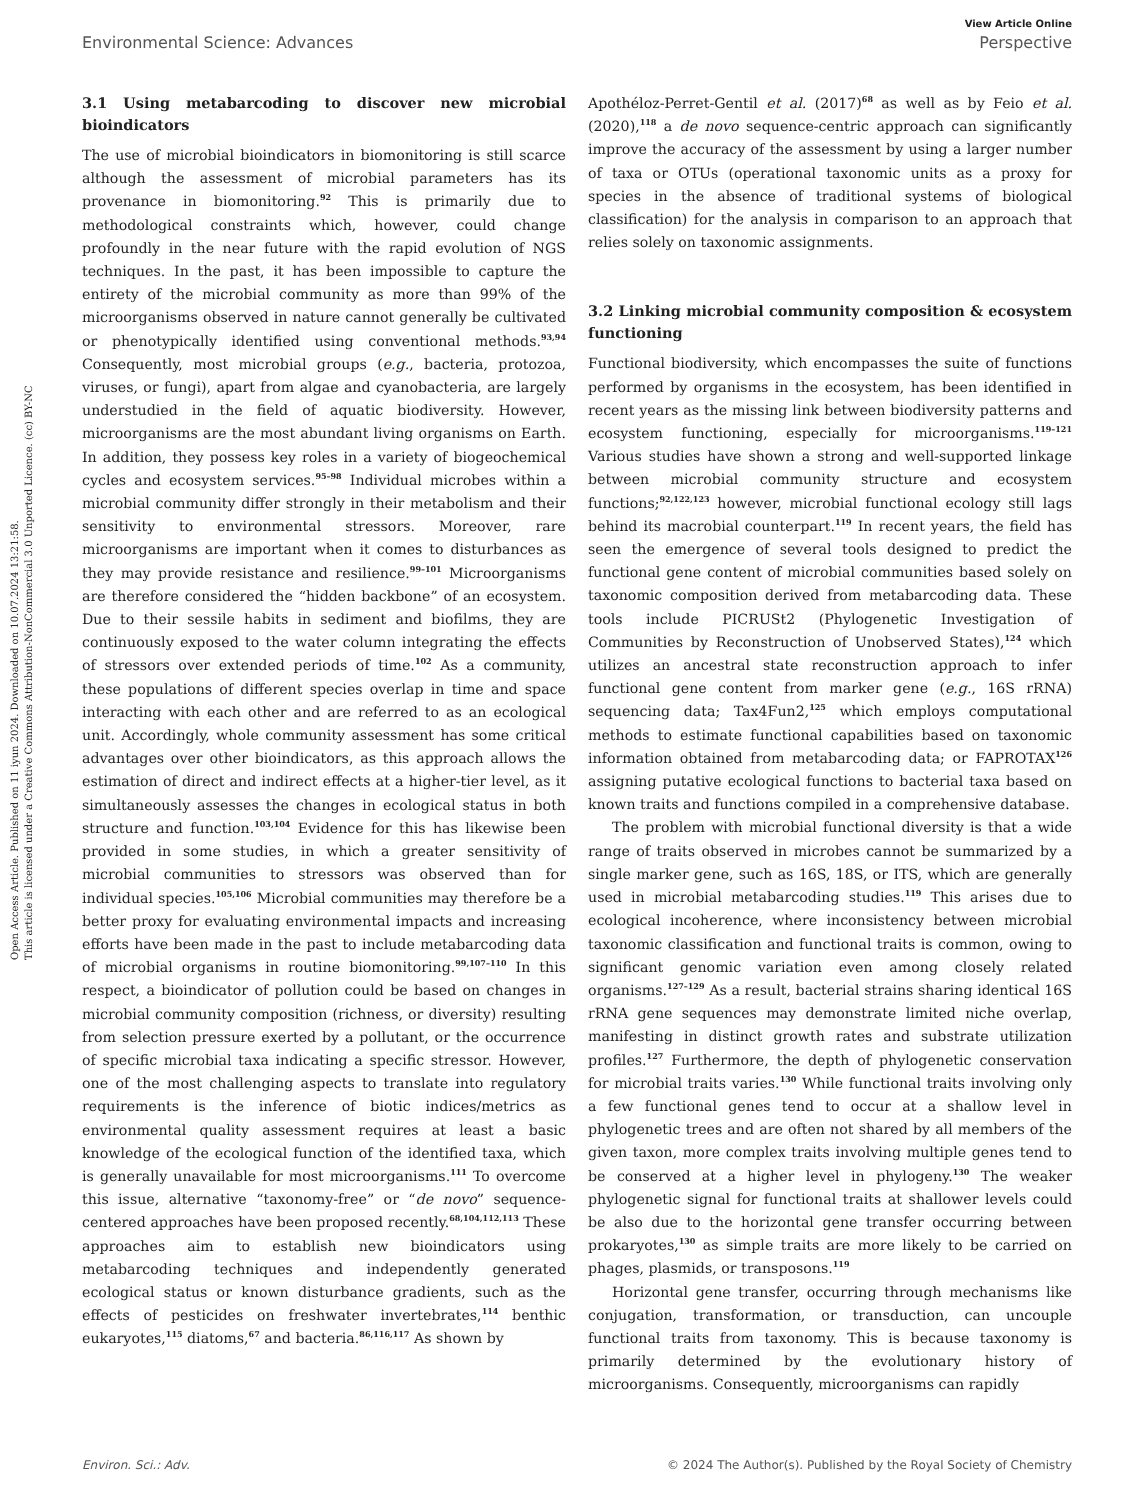Open Access Article. Published on 11 iyun 2024. Downloaded on 10.07.2024 13:21:58.
This article is licensed under a Creative Commons Attribution-NonCommercial 3.0 Unported Licence. (cc) BY-NC
View Article Online
Environmental Science: Advances Perspective
3.1 Using metabarcoding to discover new microbial bioindicators
The use of microbial bioindicators in biomonitoring is still scarce although the assessment of microbial parameters has its provenance in biomonitoring.<sup>92</sup> This is primarily due to methodological constraints which, however, could change profoundly in the near future with the rapid evolution of NGS techniques. In the past, it has been impossible to capture the entirety of the microbial community as more than 99% of the microorganisms observed in nature cannot generally be cultivated or phenotypically identified using conventional methods.<sup>93,94</sup> Consequently, most microbial groups (e.g., bacteria, protozoa, viruses, or fungi), apart from algae and cyanobacteria, are largely understudied in the field of aquatic biodiversity. However, microorganisms are the most abundant living organisms on Earth. In addition, they possess key roles in a variety of biogeochemical cycles and ecosystem services.<sup>95–98</sup> Individual microbes within a microbial community differ strongly in their metabolism and their sensitivity to environmental stressors. Moreover, rare microorganisms are important when it comes to disturbances as they may provide resistance and resilience.<sup>99–101</sup> Microorganisms are therefore considered the “hidden backbone” of an ecosystem. Due to their sessile habits in sediment and biofilms, they are continuously exposed to the water column integrating the effects of stressors over extended periods of time.<sup>102</sup> As a community, these populations of different species overlap in time and space interacting with each other and are referred to as an ecological unit. Accordingly, whole community assessment has some critical advantages over other bioindicators, as this approach allows the estimation of direct and indirect effects at a higher-tier level, as it simultaneously assesses the changes in ecological status in both structure and function.<sup>103,104</sup> Evidence for this has likewise been provided in some studies, in which a greater sensitivity of microbial communities to stressors was observed than for individual species.<sup>105,106</sup> Microbial communities may therefore be a better proxy for evaluating environmental impacts and increasing efforts have been made in the past to include metabarcoding data of microbial organisms in routine biomonitoring.<sup>99,107–110</sup> In this respect, a bioindicator of pollution could be based on changes in microbial community composition (richness, or diversity) resulting from selection pressure exerted by a pollutant, or the occurrence of specific microbial taxa indicating a specific stressor. However, one of the most challenging aspects to translate into regulatory requirements is the inference of biotic indices/metrics as environmental quality assessment requires at least a basic knowledge of the ecological function of the identified taxa, which is generally unavailable for most microorganisms.<sup>111</sup> To overcome this issue, alternative “taxonomy-free” or “de novo” sequence-centered approaches have been proposed recently.<sup>68,104,112,113</sup> These approaches aim to establish new bioindicators using metabarcoding techniques and independently generated ecological status or known disturbance gradients, such as the effects of pesticides on freshwater invertebrates,<sup>114</sup> benthic eukaryotes,<sup>115</sup> diatoms,<sup>67</sup> and bacteria.<sup>86,116,117</sup> As shown by
Apothéloz-Perret-Gentil et al. (2017)<sup>68</sup> as well as by Feio et al. (2020),<sup>118</sup> a de novo sequence-centric approach can significantly improve the accuracy of the assessment by using a larger number of taxa or OTUs (operational taxonomic units as a proxy for species in the absence of traditional systems of biological classification) for the analysis in comparison to an approach that relies solely on taxonomic assignments.
3.2 Linking microbial community composition & ecosystem functioning
Functional biodiversity, which encompasses the suite of functions performed by organisms in the ecosystem, has been identified in recent years as the missing link between biodiversity patterns and ecosystem functioning, especially for microorganisms.<sup>119–121</sup> Various studies have shown a strong and well-supported linkage between microbial community structure and ecosystem functions;<sup>92,122,123</sup> however, microbial functional ecology still lags behind its macrobial counterpart.<sup>119</sup> In recent years, the field has seen the emergence of several tools designed to predict the functional gene content of microbial communities based solely on taxonomic composition derived from metabarcoding data. These tools include PICRUSt2 (Phylogenetic Investigation of Communities by Reconstruction of Unobserved States),<sup>124</sup> which utilizes an ancestral state reconstruction approach to infer functional gene content from marker gene (e.g., 16S rRNA) sequencing data; Tax4Fun2,<sup>125</sup> which employs computational methods to estimate functional capabilities based on taxonomic information obtained from metabarcoding data; or FAPROTAX<sup>126</sup> assigning putative ecological functions to bacterial taxa based on known traits and functions compiled in a comprehensive database.
The problem with microbial functional diversity is that a wide range of traits observed in microbes cannot be summarized by a single marker gene, such as 16S, 18S, or ITS, which are generally used in microbial metabarcoding studies.<sup>119</sup> This arises due to ecological incoherence, where inconsistency between microbial taxonomic classification and functional traits is common, owing to significant genomic variation even among closely related organisms.<sup>127–129</sup> As a result, bacterial strains sharing identical 16S rRNA gene sequences may demonstrate limited niche overlap, manifesting in distinct growth rates and substrate utilization profiles.<sup>127</sup> Furthermore, the depth of phylogenetic conservation for microbial traits varies.<sup>130</sup> While functional traits involving only a few functional genes tend to occur at a shallow level in phylogenetic trees and are often not shared by all members of the given taxon, more complex traits involving multiple genes tend to be conserved at a higher level in phylogeny.<sup>130</sup> The weaker phylogenetic signal for functional traits at shallower levels could be also due to the horizontal gene transfer occurring between prokaryotes,<sup>130</sup> as simple traits are more likely to be carried on phages, plasmids, or transposons.<sup>119</sup>
Horizontal gene transfer, occurring through mechanisms like conjugation, transformation, or transduction, can uncouple functional traits from taxonomy. This is because taxonomy is primarily determined by the evolutionary history of microorganisms. Consequently, microorganisms can rapidly
Environ. Sci.: Adv. © 2024 The Author(s). Published by the Royal Society of Chemistry